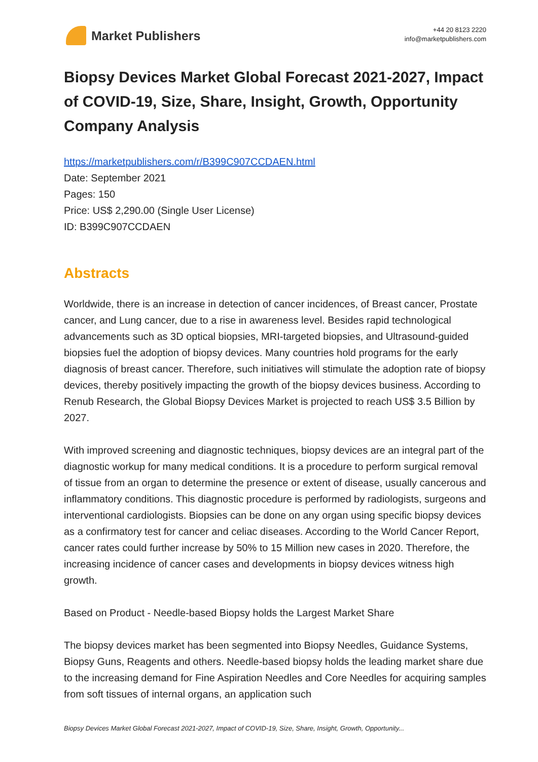Market Publishers
+44 20 8123 2220
info@marketpublishers.com
Biopsy Devices Market Global Forecast 2021-2027, Impact of COVID-19, Size, Share, Insight, Growth, Opportunity Company Analysis
https://marketpublishers.com/r/B399C907CCDAEN.html
Date: September 2021
Pages: 150
Price: US$ 2,290.00 (Single User License)
ID: B399C907CCDAEN
Abstracts
Worldwide, there is an increase in detection of cancer incidences, of Breast cancer, Prostate cancer, and Lung cancer, due to a rise in awareness level. Besides rapid technological advancements such as 3D optical biopsies, MRI-targeted biopsies, and Ultrasound-guided biopsies fuel the adoption of biopsy devices. Many countries hold programs for the early diagnosis of breast cancer. Therefore, such initiatives will stimulate the adoption rate of biopsy devices, thereby positively impacting the growth of the biopsy devices business. According to Renub Research, the Global Biopsy Devices Market is projected to reach US$ 3.5 Billion by 2027.
With improved screening and diagnostic techniques, biopsy devices are an integral part of the diagnostic workup for many medical conditions. It is a procedure to perform surgical removal of tissue from an organ to determine the presence or extent of disease, usually cancerous and inflammatory conditions. This diagnostic procedure is performed by radiologists, surgeons and interventional cardiologists. Biopsies can be done on any organ using specific biopsy devices as a confirmatory test for cancer and celiac diseases. According to the World Cancer Report, cancer rates could further increase by 50% to 15 Million new cases in 2020. Therefore, the increasing incidence of cancer cases and developments in biopsy devices witness high growth.
Based on Product - Needle-based Biopsy holds the Largest Market Share
The biopsy devices market has been segmented into Biopsy Needles, Guidance Systems, Biopsy Guns, Reagents and others. Needle-based biopsy holds the leading market share due to the increasing demand for Fine Aspiration Needles and Core Needles for acquiring samples from soft tissues of internal organs, an application such
Biopsy Devices Market Global Forecast 2021-2027, Impact of COVID-19, Size, Share, Insight, Growth, Opportunity...